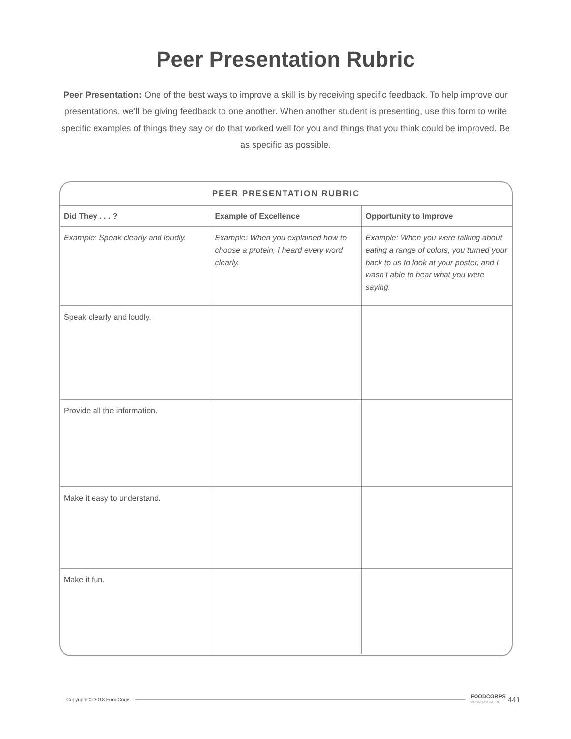Peer Presentation Rubric
Peer Presentation: One of the best ways to improve a skill is by receiving specific feedback. To help improve our presentations, we’ll be giving feedback to one another. When another student is presenting, use this form to write specific examples of things they say or do that worked well for you and things that you think could be improved. Be as specific as possible.
PEER PRESENTATION RUBRIC
| Did They . . . ? | Example of Excellence | Opportunity to Improve |
| --- | --- | --- |
| Example: Speak clearly and loudly. | Example: When you explained how to choose a protein, I heard every word clearly. | Example: When you were talking about eating a range of colors, you turned your back to us to look at your poster, and I wasn’t able to hear what you were saying. |
| Speak clearly and loudly. | | |
| Provide all the information. | | |
| Make it easy to understand. | | |
| Make it fun. | | |
Copyright © 2018 FoodCorps
FOODCORPS
PROGRAM GUIDE
441